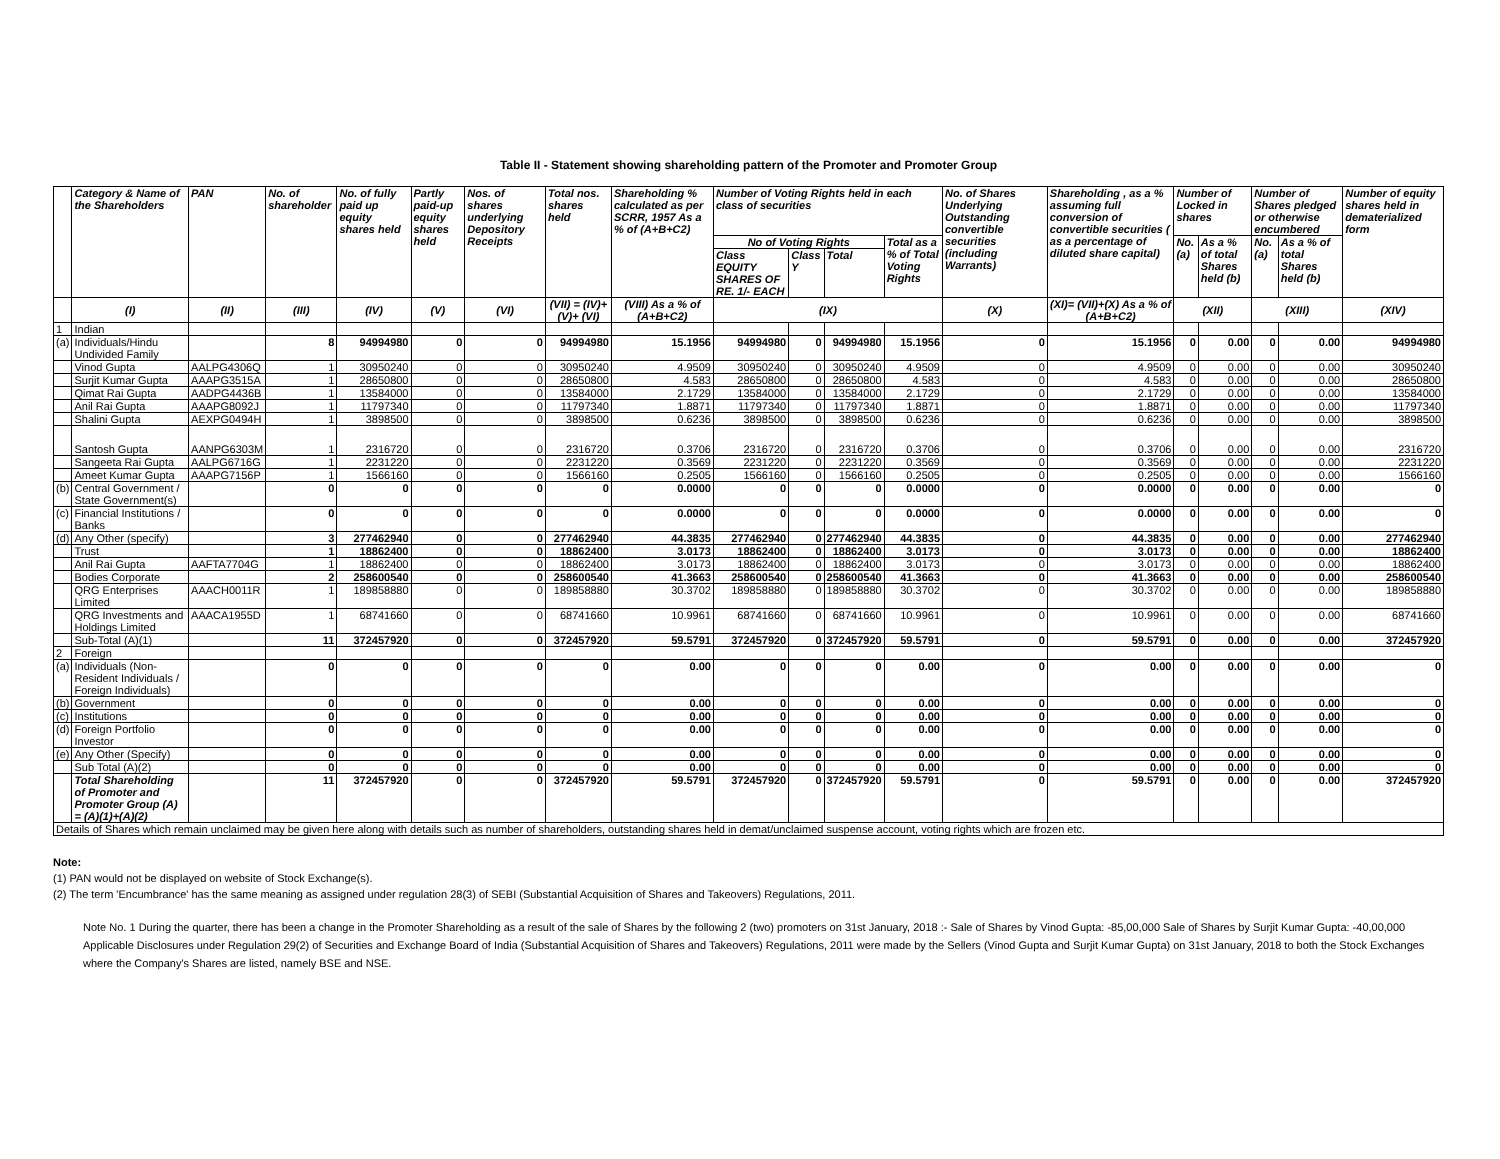Table II - Statement showing shareholding pattern of the Promoter and Promoter Group
| | Category & Name of the Shareholders | PAN | No. of shareholder | No. of fully paid up equity shares held | Partly paid-up equity shares held | Nos. of shares underlying Depository Receipts | Total nos. shares held | Shareholding % calculated as per SCRR, 1957 As a % of (A+B+C2) | Number of Voting Rights held in each class of securities | | | | No. of Shares Underlying Outstanding convertible securities (including Warrants) | Shareholding , as a % assuming full conversion of convertible securities ( as a percentage of diluted share capital) | Number of Locked in shares | | Number of Shares pledged or otherwise encumbered | | Number of equity shares held in dematerialized form |
| --- | --- | --- | --- | --- | --- | --- | --- | --- | --- | --- | --- | --- | --- | --- | --- | --- | --- | --- | --- |
| | | | | | | | | | No of Voting Rights | | | Total as a % of Total Voting Rights | | | No. (a) | As a % of total Shares held (b) | No. (a) | As a % of total Shares held (b) | |
| | | | | | | | | | Class EQUITY SHARES OF RE. 1/- EACH | Class Y | Total | | | | | | | | |
| | (I) | (II) | (III) | (IV) | (V) | (VI) | (VII) = (IV)+(V)+ (VI) | (VIII) As a % of (A+B+C2) | (IX) | | | | (X) | (XI)= (VII)+(X) As a % of (A+B+C2) | (XII) | | (XIII) | | (XIV) |
| 1 | Indian | | | | | | | | | | | | | | | | | | |
| (a) | Individuals/Hindu Undivided Family | | 8 | 94994980 | 0 | 0 | 94994980 | 15.1956 | 94994980 | 0 | 94994980 | 15.1956 | 0 | 15.1956 | 0 | 0.00 | 0 | 0.00 | 94994980 |
| | Vinod Gupta | AALPG4306Q | 1 | 30950240 | 0 | 0 | 30950240 | 4.9509 | 30950240 | 0 | 30950240 | 4.9509 | 0 | 4.9509 | 0 | 0.00 | 0 | 0.00 | 30950240 |
| | Surjit Kumar Gupta | AAAPG3515A | 1 | 28650800 | 0 | 0 | 28650800 | 4.583 | 28650800 | 0 | 28650800 | 4.583 | 0 | 4.583 | 0 | 0.00 | 0 | 0.00 | 28650800 |
| | Qimat Rai Gupta | AADPG4436B | 1 | 13584000 | 0 | 0 | 13584000 | 2.1729 | 13584000 | 0 | 13584000 | 2.1729 | 0 | 2.1729 | 0 | 0.00 | 0 | 0.00 | 13584000 |
| | Anil Rai Gupta | AAAPG8092J | 1 | 11797340 | 0 | 0 | 11797340 | 1.8871 | 11797340 | 0 | 11797340 | 1.8871 | 0 | 1.8871 | 0 | 0.00 | 0 | 0.00 | 11797340 |
| | Shalini Gupta | AEXPG0494H | 1 | 3898500 | 0 | 0 | 3898500 | 0.6236 | 3898500 | 0 | 3898500 | 0.6236 | 0 | 0.6236 | 0 | 0.00 | 0 | 0.00 | 3898500 |
| | Santosh Gupta | AANPG6303M | 1 | 2316720 | 0 | 0 | 2316720 | 0.3706 | 2316720 | 0 | 2316720 | 0.3706 | 0 | 0.3706 | 0 | 0.00 | 0 | 0.00 | 2316720 |
| | Sangeeta Rai Gupta | AALPG6716G | 1 | 2231220 | 0 | 0 | 2231220 | 0.3569 | 2231220 | 0 | 2231220 | 0.3569 | 0 | 0.3569 | 0 | 0.00 | 0 | 0.00 | 2231220 |
| | Ameet Kumar Gupta | AAAPG7156P | 1 | 1566160 | 0 | 0 | 1566160 | 0.2505 | 1566160 | 0 | 1566160 | 0.2505 | 0 | 0.2505 | 0 | 0.00 | 0 | 0.00 | 1566160 |
| (b) | Central Government / State Government(s) | | 0 | 0 | 0 | 0 | 0 | 0.0000 | 0 | 0 | 0 | 0.0000 | 0 | 0.0000 | 0 | 0.00 | 0 | 0.00 | 0 |
| (c) | Financial Institutions / Banks | | 0 | 0 | 0 | 0 | 0 | 0.0000 | 0 | 0 | 0 | 0.0000 | 0 | 0.0000 | 0 | 0.00 | 0 | 0.00 | 0 |
| (d) | Any Other (specify) | | 3 | 277462940 | 0 | 0 | 277462940 | 44.3835 | 277462940 | 0 | 277462940 | 44.3835 | 0 | 44.3835 | 0 | 0.00 | 0 | 0.00 | 277462940 |
| | Trust | | 1 | 18862400 | 0 | 0 | 18862400 | 3.0173 | 18862400 | 0 | 18862400 | 3.0173 | 0 | 3.0173 | 0 | 0.00 | 0 | 0.00 | 18862400 |
| | Anil Rai Gupta | AAFTA7704G | 1 | 18862400 | 0 | 0 | 18862400 | 3.0173 | 18862400 | 0 | 18862400 | 3.0173 | 0 | 3.0173 | 0 | 0.00 | 0 | 0.00 | 18862400 |
| | Bodies Corporate | | 2 | 258600540 | 0 | 0 | 258600540 | 41.3663 | 258600540 | 0 | 258600540 | 41.3663 | 0 | 41.3663 | 0 | 0.00 | 0 | 0.00 | 258600540 |
| | QRG Enterprises Limited | AAACH0011R | 1 | 189858880 | 0 | 0 | 189858880 | 30.3702 | 189858880 | 0 | 189858880 | 30.3702 | 0 | 30.3702 | 0 | 0.00 | 0 | 0.00 | 189858880 |
| | QRG Investments and Holdings Limited | AAACA1955D | 1 | 68741660 | 0 | 0 | 68741660 | 10.9961 | 68741660 | 0 | 68741660 | 10.9961 | 0 | 10.9961 | 0 | 0.00 | 0 | 0.00 | 68741660 |
| | Sub-Total (A)(1) | | 11 | 372457920 | 0 | 0 | 372457920 | 59.5791 | 372457920 | 0 | 372457920 | 59.5791 | 0 | 59.5791 | 0 | 0.00 | 0 | 0.00 | 372457920 |
| 2 | Foreign | | | | | | | | | | | | | | | | | | |
| (a) | Individuals (Non-Resident Individuals / Foreign Individuals) | | 0 | 0 | 0 | 0 | 0 | 0.00 | 0 | 0 | 0 | 0.00 | 0 | 0.00 | 0 | 0.00 | 0 | 0.00 | 0 |
| (b) | Government | | 0 | 0 | 0 | 0 | 0 | 0.00 | 0 | 0 | 0 | 0.00 | 0 | 0.00 | 0 | 0.00 | 0 | 0.00 | 0 |
| (c) | Institutions | | 0 | 0 | 0 | 0 | 0 | 0.00 | 0 | 0 | 0 | 0.00 | 0 | 0.00 | 0 | 0.00 | 0 | 0.00 | 0 |
| (d) | Foreign Portfolio Investor | | 0 | 0 | 0 | 0 | 0 | 0.00 | 0 | 0 | 0 | 0.00 | 0 | 0.00 | 0 | 0.00 | 0 | 0.00 | 0 |
| (e) | Any Other (Specify) | | 0 | 0 | 0 | 0 | 0 | 0.00 | 0 | 0 | 0 | 0.00 | 0 | 0.00 | 0 | 0.00 | 0 | 0.00 | 0 |
| | Sub Total (A)(2) | | 0 | 0 | 0 | 0 | 0 | 0.00 | 0 | 0 | 0 | 0.00 | 0 | 0.00 | 0 | 0.00 | 0 | 0.00 | 0 |
| | Total Shareholding of Promoter and Promoter Group (A) = (A)(1)+(A)(2) | | 11 | 372457920 | 0 | 0 | 372457920 | 59.5791 | 372457920 | 0 | 372457920 | 59.5791 | 0 | 59.5791 | 0 | 0.00 | 0 | 0.00 | 372457920 |
| Details of Shares which remain unclaimed may be given here along with details such as number of shareholders, outstanding shares held in demat/unclaimed suspense account, voting rights which are frozen etc. | | | | | | | | | | | | | | | | | | | |
Note:
(1) PAN would not be displayed on website of Stock Exchange(s).
(2) The term 'Encumbrance' has the same meaning as assigned under regulation 28(3) of SEBI (Substantial Acquisition of Shares and Takeovers) Regulations, 2011.
Note No. 1 During the quarter, there has been a change in the Promoter Shareholding as a result of the sale of Shares by the following 2 (two) promoters on 31st January, 2018 :- Sale of Shares by Vinod Gupta: -85,00,000 Sale of Shares by Surjit Kumar Gupta: -40,00,000 Applicable Disclosures under Regulation 29(2) of Securities and Exchange Board of India (Substantial Acquisition of Shares and Takeovers) Regulations, 2011 were made by the Sellers (Vinod Gupta and Surjit Kumar Gupta) on 31st January, 2018 to both the Stock Exchanges where the Company's Shares are listed, namely BSE and NSE.